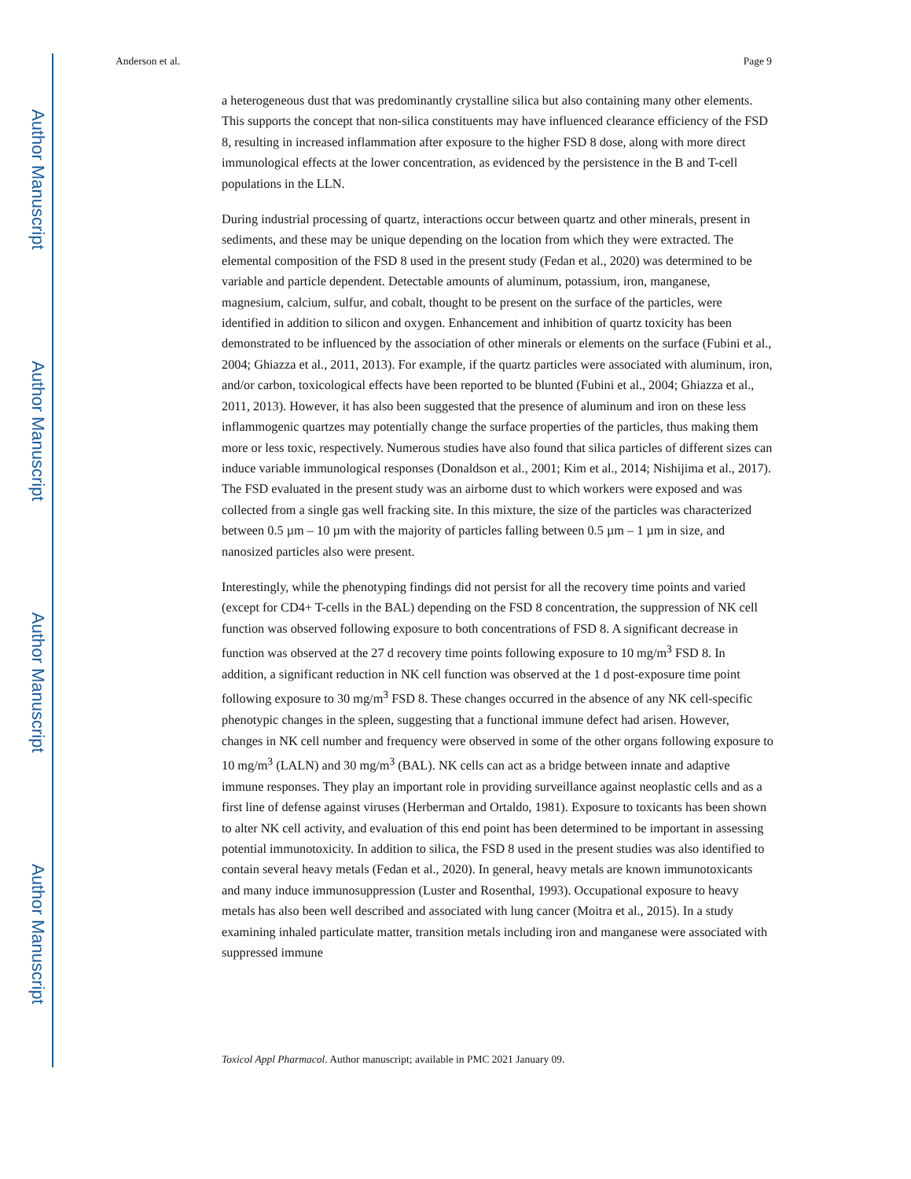Author Manuscript
Author Manuscript
Author Manuscript
Author Manuscript
Anderson et al. Page 9
a heterogeneous dust that was predominantly crystalline silica but also containing many other elements. This supports the concept that non-silica constituents may have influenced clearance efficiency of the FSD 8, resulting in increased inflammation after exposure to the higher FSD 8 dose, along with more direct immunological effects at the lower concentration, as evidenced by the persistence in the B and T-cell populations in the LLN.
During industrial processing of quartz, interactions occur between quartz and other minerals, present in sediments, and these may be unique depending on the location from which they were extracted. The elemental composition of the FSD 8 used in the present study (Fedan et al., 2020) was determined to be variable and particle dependent. Detectable amounts of aluminum, potassium, iron, manganese, magnesium, calcium, sulfur, and cobalt, thought to be present on the surface of the particles, were identified in addition to silicon and oxygen. Enhancement and inhibition of quartz toxicity has been demonstrated to be influenced by the association of other minerals or elements on the surface (Fubini et al., 2004; Ghiazza et al., 2011, 2013). For example, if the quartz particles were associated with aluminum, iron, and/or carbon, toxicological effects have been reported to be blunted (Fubini et al., 2004; Ghiazza et al., 2011, 2013). However, it has also been suggested that the presence of aluminum and iron on these less inflammogenic quartzes may potentially change the surface properties of the particles, thus making them more or less toxic, respectively. Numerous studies have also found that silica particles of different sizes can induce variable immunological responses (Donaldson et al., 2001; Kim et al., 2014; Nishijima et al., 2017). The FSD evaluated in the present study was an airborne dust to which workers were exposed and was collected from a single gas well fracking site. In this mixture, the size of the particles was characterized between 0.5 µm – 10 µm with the majority of particles falling between 0.5 µm – 1 µm in size, and nanosized particles also were present.
Interestingly, while the phenotyping findings did not persist for all the recovery time points and varied (except for CD4+ T-cells in the BAL) depending on the FSD 8 concentration, the suppression of NK cell function was observed following exposure to both concentrations of FSD 8. A significant decrease in function was observed at the 27 d recovery time points following exposure to 10 mg/m<sup>3</sup> FSD 8. In addition, a significant reduction in NK cell function was observed at the 1 d post-exposure time point following exposure to 30 mg/m<sup>3</sup> FSD 8. These changes occurred in the absence of any NK cell-specific phenotypic changes in the spleen, suggesting that a functional immune defect had arisen. However, changes in NK cell number and frequency were observed in some of the other organs following exposure to 10 mg/m<sup>3</sup> (LALN) and 30 mg/m<sup>3</sup> (BAL). NK cells can act as a bridge between innate and adaptive immune responses. They play an important role in providing surveillance against neoplastic cells and as a first line of defense against viruses (Herberman and Ortaldo, 1981). Exposure to toxicants has been shown to alter NK cell activity, and evaluation of this end point has been determined to be important in assessing potential immunotoxicity. In addition to silica, the FSD 8 used in the present studies was also identified to contain several heavy metals (Fedan et al., 2020). In general, heavy metals are known immunotoxicants and many induce immunosuppression (Luster and Rosenthal, 1993). Occupational exposure to heavy metals has also been well described and associated with lung cancer (Moitra et al., 2015). In a study examining inhaled particulate matter, transition metals including iron and manganese were associated with suppressed immune
Toxicol Appl Pharmacol. Author manuscript; available in PMC 2021 January 09.